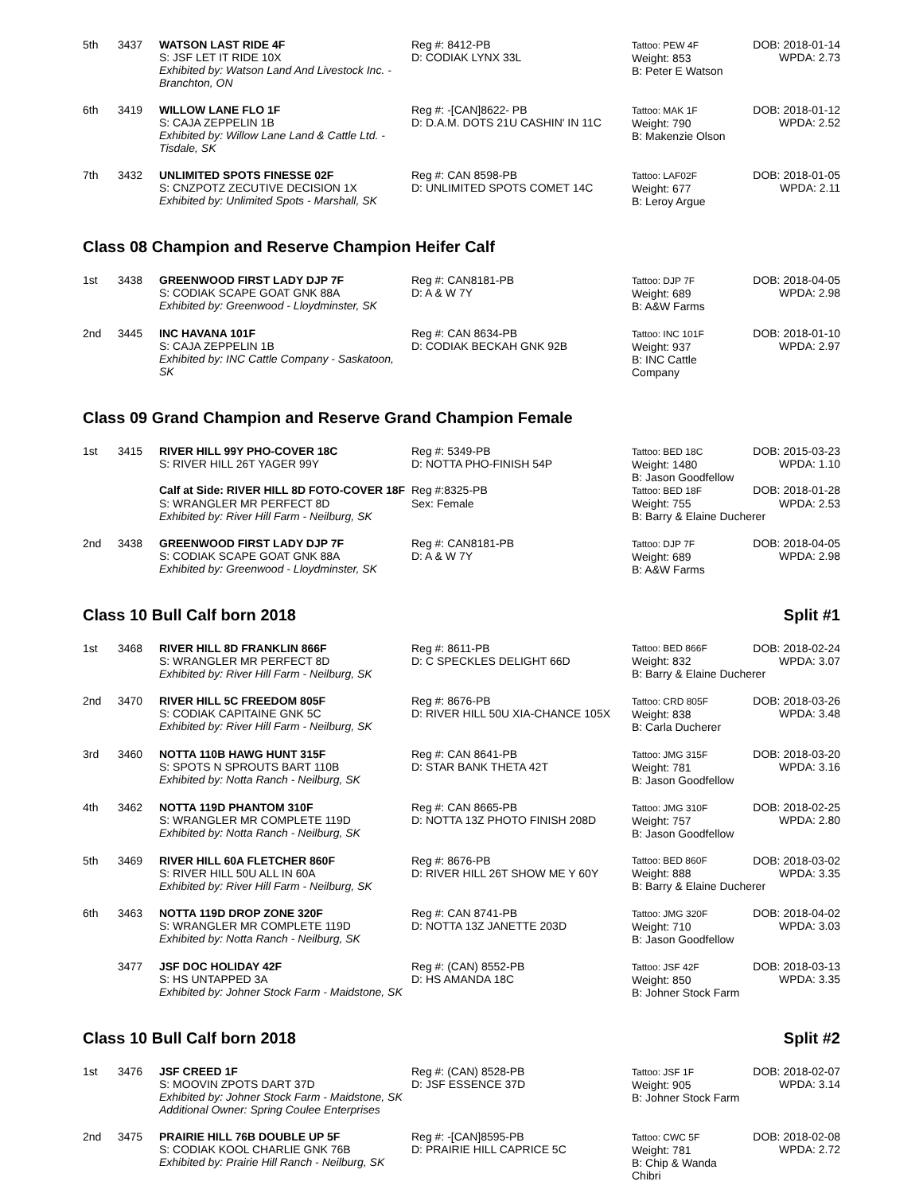| 5th | 3437 | WATSON LAST RIDE 4F S: JSF LET IT RIDE 10X Exhibited by: Watson Land And Livestock Inc. - Branchton, ON | Reg #: 8412-PB D: CODIAK LYNX 33L | Tattoo: PEW 4F Weight: 853 B: Peter E Watson | DOB: 2018-01-14 WPDA: 2.73 |
| 6th | 3419 | WILLOW LANE FLO 1F S: CAJA ZEPPELIN 1B Exhibited by: Willow Lane Land & Cattle Ltd. - Tisdale, SK | Reg #: -[CAN]8622- PB D: D.A.M. DOTS 21U CASHIN' IN 11C | Tattoo: MAK 1F Weight: 790 B: Makenzie Olson | DOB: 2018-01-12 WPDA: 2.52 |
| 7th | 3432 | UNLIMITED SPOTS FINESSE 02F S: CNZPOTZ ZECUTIVE DECISION 1X Exhibited by: Unlimited Spots - Marshall, SK | Reg #: CAN 8598-PB D: UNLIMITED SPOTS COMET 14C | Tattoo: LAF02F Weight: 677 B: Leroy Argue | DOB: 2018-01-05 WPDA: 2.11 |
Class 08 Champion and Reserve Champion Heifer Calf
| 1st | 3438 | GREENWOOD FIRST LADY DJP 7F S: CODIAK SCAPE GOAT GNK 88A Exhibited by: Greenwood - Lloydminster, SK | Reg #: CAN8181-PB D: A & W 7Y | Tattoo: DJP 7F Weight: 689 B: A&W Farms | DOB: 2018-04-05 WPDA: 2.98 |
| 2nd | 3445 | INC HAVANA 101F S: CAJA ZEPPELIN 1B Exhibited by: INC Cattle Company - Saskatoon, SK | Reg #: CAN 8634-PB D: CODIAK BECKAH GNK 92B | Tattoo: INC 101F Weight: 937 B: INC Cattle Company | DOB: 2018-01-10 WPDA: 2.97 |
Class 09 Grand Champion and Reserve Grand Champion Female
| 1st | 3415 | RIVER HILL 99Y PHO-COVER 18C S: RIVER HILL 26T YAGER 99Y | Reg #: 5349-PB D: NOTTA PHO-FINISH 54P | Tattoo: BED 18C Weight: 1480 B: Jason Goodfellow | DOB: 2015-03-23 WPDA: 1.10 |
| | | Calf at Side: RIVER HILL 8D FOTO-COVER 18F | Reg #:8325-PB | Tattoo: BED 18F | DOB: 2018-01-28 |
| | | S: WRANGLER MR PERFECT 8D Exhibited by: River Hill Farm - Neilburg, SK | Sex: Female | Weight: 755 WPDA: 2.53 B: Barry & Elaine Ducherer | |
| 2nd | 3438 | GREENWOOD FIRST LADY DJP 7F S: CODIAK SCAPE GOAT GNK 88A Exhibited by: Greenwood - Lloydminster, SK | Reg #: CAN8181-PB D: A & W 7Y | Tattoo: DJP 7F Weight: 689 B: A&W Farms | DOB: 2018-04-05 WPDA: 2.98 |
Class 10 Bull Calf born 2018 Split #1
| 1st | 3468 | RIVER HILL 8D FRANKLIN 866F S: WRANGLER MR PERFECT 8D Exhibited by: River Hill Farm - Neilburg, SK | Reg #: 8611-PB D: C SPECKLES DELIGHT 66D | Tattoo: BED 866F DOB: 2018-02-24 Weight: 832 WPDA: 3.07 B: Barry & Elaine Ducherer | |
| 2nd | 3470 | RIVER HILL 5C FREEDOM 805F S: CODIAK CAPITAINE GNK 5C Exhibited by: River Hill Farm - Neilburg, SK | Reg #: 8676-PB D: RIVER HILL 50U XIA-CHANCE 105X | Tattoo: CRD 805F Weight: 838 B: Carla Ducherer | DOB: 2018-03-26 WPDA: 3.48 |
| 3rd | 3460 | NOTTA 110B HAWG HUNT 315F S: SPOTS N SPROUTS BART 110B Exhibited by: Notta Ranch - Neilburg, SK | Reg #: CAN 8641-PB D: STAR BANK THETA 42T | Tattoo: JMG 315F Weight: 781 B: Jason Goodfellow | DOB: 2018-03-20 WPDA: 3.16 |
| 4th | 3462 | NOTTA 119D PHANTOM 310F S: WRANGLER MR COMPLETE 119D Exhibited by: Notta Ranch - Neilburg, SK | Reg #: CAN 8665-PB D: NOTTA 13Z PHOTO FINISH 208D | Tattoo: JMG 310F Weight: 757 B: Jason Goodfellow | DOB: 2018-02-25 WPDA: 2.80 |
| 5th | 3469 | RIVER HILL 60A FLETCHER 860F S: RIVER HILL 50U ALL IN 60A Exhibited by: River Hill Farm - Neilburg, SK | Reg #: 8676-PB D: RIVER HILL 26T SHOW ME Y 60Y | Tattoo: BED 860F DOB: 2018-03-02 Weight: 888 WPDA: 3.35 B: Barry & Elaine Ducherer | |
| 6th | 3463 | NOTTA 119D DROP ZONE 320F S: WRANGLER MR COMPLETE 119D Exhibited by: Notta Ranch - Neilburg, SK | Reg #: CAN 8741-PB D: NOTTA 13Z JANETTE 203D | Tattoo: JMG 320F Weight: 710 B: Jason Goodfellow | DOB: 2018-04-02 WPDA: 3.03 |
| | 3477 | JSF DOC HOLIDAY 42F S: HS UNTAPPED 3A Exhibited by: Johner Stock Farm - Maidstone, SK | Reg #: (CAN) 8552-PB D: HS AMANDA 18C | Tattoo: JSF 42F Weight: 850 B: Johner Stock Farm | DOB: 2018-03-13 WPDA: 3.35 |
Class 10 Bull Calf born 2018 Split #2
| 1st | 3476 | JSF CREED 1F S: MOOVIN ZPOTS DART 37D Exhibited by: Johner Stock Farm - Maidstone, SK Additional Owner: Spring Coulee Enterprises | Reg #: (CAN) 8528-PB D: JSF ESSENCE 37D | Tattoo: JSF 1F Weight: 905 B: Johner Stock Farm | DOB: 2018-02-07 WPDA: 3.14 |
| 2nd | 3475 | PRAIRIE HILL 76B DOUBLE UP 5F S: CODIAK KOOL CHARLIE GNK 76B Exhibited by: Prairie Hill Ranch - Neilburg, SK | Reg #: -[CAN]8595-PB D: PRAIRIE HILL CAPRICE 5C | Tattoo: CWC 5F Weight: 781 B: Chip & Wanda Chibri | DOB: 2018-02-08 WPDA: 2.72 |